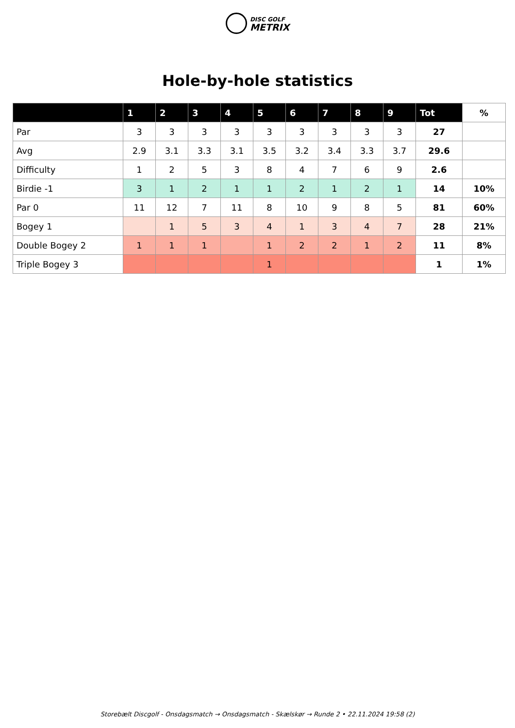DISC GOLF
METRIX
Hole-by-hole statistics
| | 1 | 2 | 3 | 4 | 5 | 6 | 7 | 8 | 9 | Tot | % |
| --- | --- | --- | --- | --- | --- | --- | --- | --- | --- | --- | --- |
| Par | 3 | 3 | 3 | 3 | 3 | 3 | 3 | 3 | 3 | 27 | |
| Avg | 2.9 | 3.1 | 3.3 | 3.1 | 3.5 | 3.2 | 3.4 | 3.3 | 3.7 | 29.6 | |
| Difficulty | 1 | 2 | 5 | 3 | 8 | 4 | 7 | 6 | 9 | 2.6 | |
| Birdie -1 | 3 | 1 | 2 | 1 | 1 | 2 | 1 | 2 | 1 | 14 | 10% |
| Par 0 | 11 | 12 | 7 | 11 | 8 | 10 | 9 | 8 | 5 | 81 | 60% |
| Bogey 1 | | 1 | 5 | 3 | 4 | 1 | 3 | 4 | 7 | 28 | 21% |
| Double Bogey 2 | 1 | 1 | 1 | | 1 | 2 | 2 | 1 | 2 | 11 | 8% |
| Triple Bogey 3 | | | | | 1 | | | | | 1 | 1% |
Storebælt Discgolf - Onsdagsmatch → Onsdagsmatch - Skælskør → Runde 2 • 22.11.2024 19:58 (2)